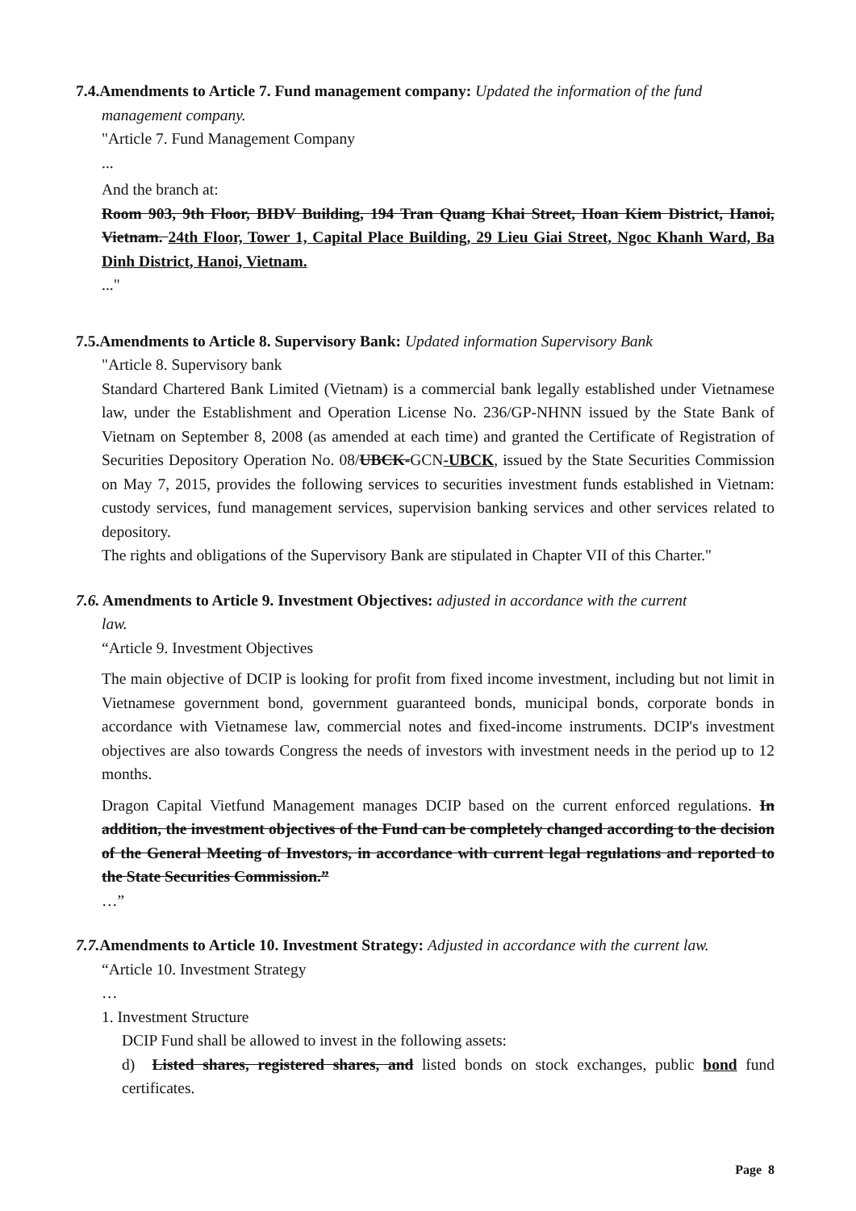7.4.Amendments to Article 7. Fund management company: Updated the information of the fund
management company.
"Article 7. Fund Management Company
...
And the branch at:
Room 903, 9th Floor, BIDV Building, 194 Tran Quang Khai Street, Hoan Kiem District, Hanoi, Vietnam. 24th Floor, Tower 1, Capital Place Building, 29 Lieu Giai Street, Ngoc Khanh Ward, Ba Dinh District, Hanoi, Vietnam.
..."
7.5.Amendments to Article 8. Supervisory Bank: Updated information Supervisory Bank
"Article 8. Supervisory bank
Standard Chartered Bank Limited (Vietnam) is a commercial bank legally established under Vietnamese law, under the Establishment and Operation License No. 236/GP-NHNN issued by the State Bank of Vietnam on September 8, 2008 (as amended at each time) and granted the Certificate of Registration of Securities Depository Operation No. 08/UBCK-GCN-UBCK, issued by the State Securities Commission on May 7, 2015, provides the following services to securities investment funds established in Vietnam: custody services, fund management services, supervision banking services and other services related to depository.
The rights and obligations of the Supervisory Bank are stipulated in Chapter VII of this Charter."
7.6. Amendments to Article 9. Investment Objectives: adjusted in accordance with the current
law.
“Article 9. Investment Objectives
The main objective of DCIP is looking for profit from fixed income investment, including but not limit in Vietnamese government bond, government guaranteed bonds, municipal bonds, corporate bonds in accordance with Vietnamese law, commercial notes and fixed-income instruments. DCIP's investment objectives are also towards Congress the needs of investors with investment needs in the period up to 12 months.
Dragon Capital Vietfund Management manages DCIP based on the current enforced regulations. In addition, the investment objectives of the Fund can be completely changed according to the decision of the General Meeting of Investors, in accordance with current legal regulations and reported to the State Securities Commission.”
…”
7.7. Amendments to Article 10. Investment Strategy: Adjusted in accordance with the current law.
“Article 10. Investment Strategy
…
1. Investment Structure
DCIP Fund shall be allowed to invest in the following assets:
d) Listed shares, registered shares, and listed bonds on stock exchanges, public bond fund certificates.
Page 8